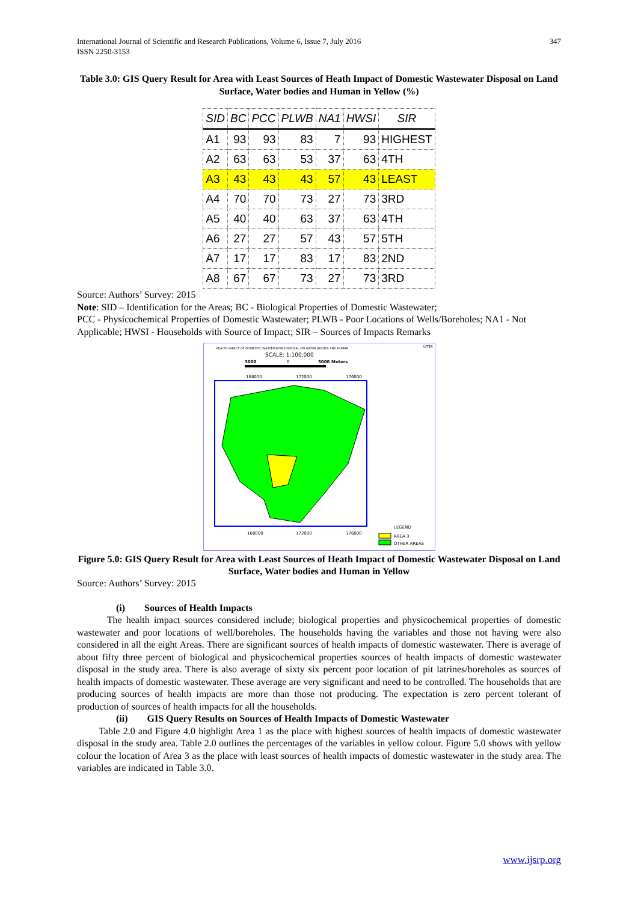International Journal of Scientific and Research Publications, Volume 6, Issue 7, July 2016
ISSN 2250-3153
347
Table 3.0: GIS Query Result for Area with Least Sources of Heath Impact of Domestic Wastewater Disposal on Land Surface, Water bodies and Human in Yellow (%)
| SID | BC | PCC | PLWB | NA1 | HWSI | SIR |
| --- | --- | --- | --- | --- | --- | --- |
| A1 | 93 | 93 | 83 | 7 | 93 | HIGHEST |
| A2 | 63 | 63 | 53 | 37 | 63 | 4TH |
| A3 | 43 | 43 | 43 | 57 | 43 | LEAST |
| A4 | 70 | 70 | 73 | 27 | 73 | 3RD |
| A5 | 40 | 40 | 63 | 37 | 63 | 4TH |
| A6 | 27 | 27 | 57 | 43 | 57 | 5TH |
| A7 | 17 | 17 | 83 | 17 | 83 | 2ND |
| A8 | 67 | 67 | 73 | 27 | 73 | 3RD |
Source: Authors’ Survey: 2015
Note: SID – Identification for the Areas; BC - Biological Properties of Domestic Wastewater;
PCC - Physicochemical Properties of Domestic Wastewater; PLWB - Poor Locations of Wells/Boreholes; NA1 - Not Applicable; HWSI - Households with Source of Impact; SIR – Sources of Impacts Remarks
HEALTH IMPACT OF DOMESTIC WASTEWATER DISPOSAL ON WATER BODIES AND HUMAN
SCALE: 1:100,000
3000
0
3000 Meters
UTM
168000
172000
176000
168000
172000
176000
LEGEND
AREA 3
OTHER AREAS
Figure 5.0: GIS Query Result for Area with Least Sources of Heath Impact of Domestic Wastewater Disposal on Land Surface, Water bodies and Human in Yellow
Source: Authors’ Survey: 2015
(i) Sources of Health Impacts
The health impact sources considered include; biological properties and physicochemical properties of domestic wastewater and poor locations of well/boreholes. The households having the variables and those not having were also considered in all the eight Areas. There are significant sources of health impacts of domestic wastewater. There is average of about fifty three percent of biological and physicochemical properties sources of health impacts of domestic wastewater disposal in the study area. There is also average of sixty six percent poor location of pit latrines/boreholes as sources of health impacts of domestic wastewater. These average are very significant and need to be controlled. The households that are producing sources of health impacts are more than those not producing. The expectation is zero percent tolerant of production of sources of health impacts for all the households.
(ii) GIS Query Results on Sources of Health Impacts of Domestic Wastewater
Table 2.0 and Figure 4.0 highlight Area 1 as the place with highest sources of health impacts of domestic wastewater disposal in the study area. Table 2.0 outlines the percentages of the variables in yellow colour. Figure 5.0 shows with yellow colour the location of Area 3 as the place with least sources of health impacts of domestic wastewater in the study area. The variables are indicated in Table 3.0.
www.ijsrp.org